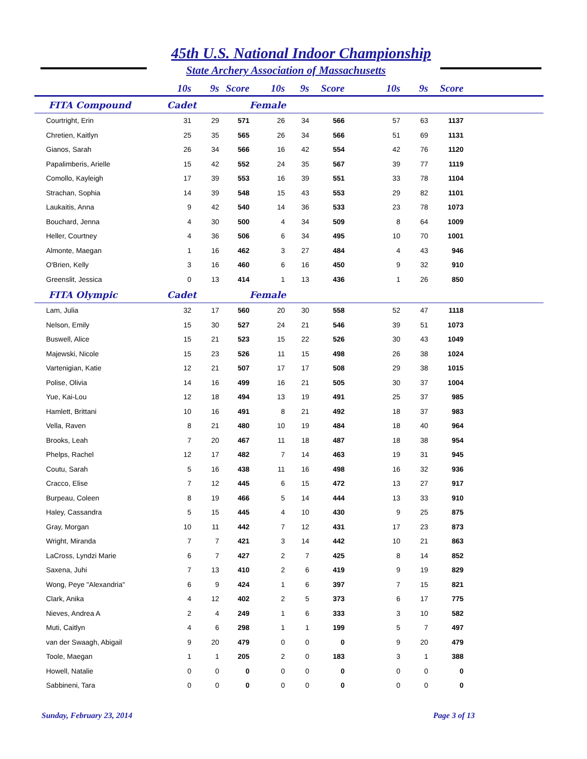45th U.S. National Indoor Championship
State Archery Association of Massachusetts
| | 10s | 9s | Score | 10s | 9s | Score | 10s | 9s | Score | |
| --- | --- | --- | --- | --- | --- | --- | --- | --- | --- | --- |
| FITA Compound | Cadet | | | Female | | | | | | |
| Courtright, Erin | 31 | 29 | 571 | 26 | 34 | 566 | 57 | 63 | 1137 | |
| Chretien, Kaitlyn | 25 | 35 | 565 | 26 | 34 | 566 | 51 | 69 | 1131 | |
| Gianos, Sarah | 26 | 34 | 566 | 16 | 42 | 554 | 42 | 76 | 1120 | |
| Papalimberis, Arielle | 15 | 42 | 552 | 24 | 35 | 567 | 39 | 77 | 1119 | |
| Comollo, Kayleigh | 17 | 39 | 553 | 16 | 39 | 551 | 33 | 78 | 1104 | |
| Strachan, Sophia | 14 | 39 | 548 | 15 | 43 | 553 | 29 | 82 | 1101 | |
| Laukaitis, Anna | 9 | 42 | 540 | 14 | 36 | 533 | 23 | 78 | 1073 | |
| Bouchard, Jenna | 4 | 30 | 500 | 4 | 34 | 509 | 8 | 64 | 1009 | |
| Heller, Courtney | 4 | 36 | 506 | 6 | 34 | 495 | 10 | 70 | 1001 | |
| Almonte, Maegan | 1 | 16 | 462 | 3 | 27 | 484 | 4 | 43 | 946 | |
| O'Brien, Kelly | 3 | 16 | 460 | 6 | 16 | 450 | 9 | 32 | 910 | |
| Greenslit, Jessica | 0 | 13 | 414 | 1 | 13 | 436 | 1 | 26 | 850 | |
| FITA Olympic | Cadet | | | Female | | | | | | |
| Lam, Julia | 32 | 17 | 560 | 20 | 30 | 558 | 52 | 47 | 1118 | |
| Nelson, Emily | 15 | 30 | 527 | 24 | 21 | 546 | 39 | 51 | 1073 | |
| Buswell, Alice | 15 | 21 | 523 | 15 | 22 | 526 | 30 | 43 | 1049 | |
| Majewski, Nicole | 15 | 23 | 526 | 11 | 15 | 498 | 26 | 38 | 1024 | |
| Vartenigian, Katie | 12 | 21 | 507 | 17 | 17 | 508 | 29 | 38 | 1015 | |
| Polise, Olivia | 14 | 16 | 499 | 16 | 21 | 505 | 30 | 37 | 1004 | |
| Yue, Kai-Lou | 12 | 18 | 494 | 13 | 19 | 491 | 25 | 37 | 985 | |
| Hamlett, Brittani | 10 | 16 | 491 | 8 | 21 | 492 | 18 | 37 | 983 | |
| Vella, Raven | 8 | 21 | 480 | 10 | 19 | 484 | 18 | 40 | 964 | |
| Brooks, Leah | 7 | 20 | 467 | 11 | 18 | 487 | 18 | 38 | 954 | |
| Phelps, Rachel | 12 | 17 | 482 | 7 | 14 | 463 | 19 | 31 | 945 | |
| Coutu, Sarah | 5 | 16 | 438 | 11 | 16 | 498 | 16 | 32 | 936 | |
| Cracco, Elise | 7 | 12 | 445 | 6 | 15 | 472 | 13 | 27 | 917 | |
| Burpeau, Coleen | 8 | 19 | 466 | 5 | 14 | 444 | 13 | 33 | 910 | |
| Haley, Cassandra | 5 | 15 | 445 | 4 | 10 | 430 | 9 | 25 | 875 | |
| Gray, Morgan | 10 | 11 | 442 | 7 | 12 | 431 | 17 | 23 | 873 | |
| Wright, Miranda | 7 | 7 | 421 | 3 | 14 | 442 | 10 | 21 | 863 | |
| LaCross, Lyndzi Marie | 6 | 7 | 427 | 2 | 7 | 425 | 8 | 14 | 852 | |
| Saxena, Juhi | 7 | 13 | 410 | 2 | 6 | 419 | 9 | 19 | 829 | |
| Wong, Peye "Alexandria" | 6 | 9 | 424 | 1 | 6 | 397 | 7 | 15 | 821 | |
| Clark, Anika | 4 | 12 | 402 | 2 | 5 | 373 | 6 | 17 | 775 | |
| Nieves, Andrea A | 2 | 4 | 249 | 1 | 6 | 333 | 3 | 10 | 582 | |
| Muti, Caitlyn | 4 | 6 | 298 | 1 | 1 | 199 | 5 | 7 | 497 | |
| van der Swaagh, Abigail | 9 | 20 | 479 | 0 | 0 | 0 | 9 | 20 | 479 | |
| Toole, Maegan | 1 | 1 | 205 | 2 | 0 | 183 | 3 | 1 | 388 | |
| Howell, Natalie | 0 | 0 | 0 | 0 | 0 | 0 | 0 | 0 | 0 | |
| Sabbineni, Tara | 0 | 0 | 0 | 0 | 0 | 0 | 0 | 0 | 0 | |
Sunday, February 23, 2014 Page 3 of 13